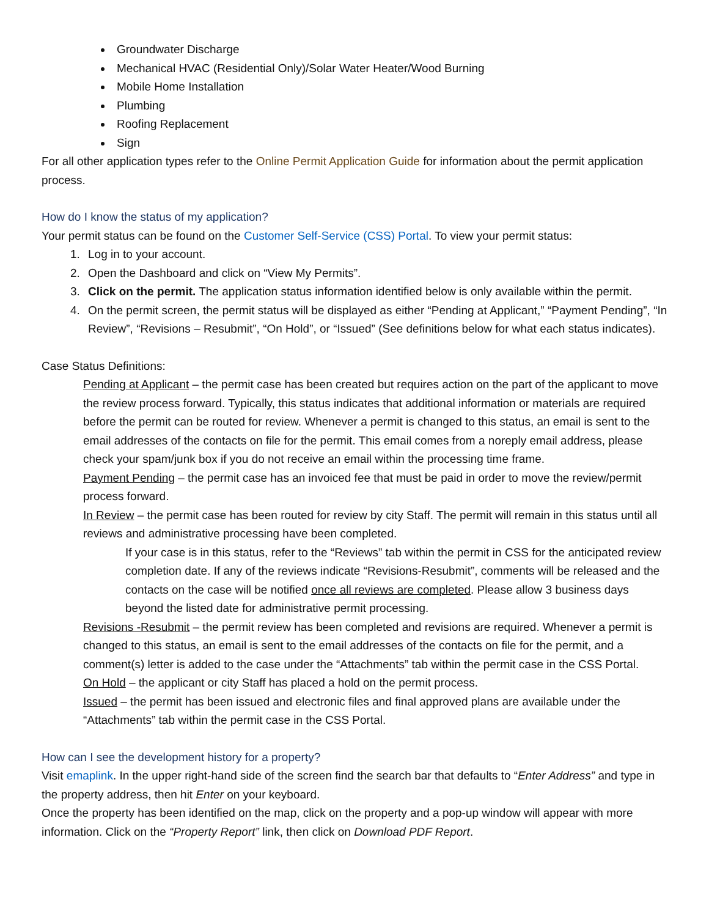Groundwater Discharge
Mechanical HVAC (Residential Only)/Solar Water Heater/Wood Burning
Mobile Home Installation
Plumbing
Roofing Replacement
Sign
For all other application types refer to the Online Permit Application Guide for information about the permit application process.
How do I know the status of my application?
Your permit status can be found on the Customer Self-Service (CSS) Portal. To view your permit status:
1. Log in to your account.
2. Open the Dashboard and click on “View My Permits”.
3. Click on the permit. The application status information identified below is only available within the permit.
4. On the permit screen, the permit status will be displayed as either “Pending at Applicant,” “Payment Pending”, “In Review”, “Revisions – Resubmit”, “On Hold”, or “Issued” (See definitions below for what each status indicates).
Case Status Definitions:
Pending at Applicant – the permit case has been created but requires action on the part of the applicant to move the review process forward. Typically, this status indicates that additional information or materials are required before the permit can be routed for review. Whenever a permit is changed to this status, an email is sent to the email addresses of the contacts on file for the permit. This email comes from a noreply email address, please check your spam/junk box if you do not receive an email within the processing time frame.
Payment Pending – the permit case has an invoiced fee that must be paid in order to move the review/permit process forward.
In Review – the permit case has been routed for review by city Staff. The permit will remain in this status until all reviews and administrative processing have been completed.
If your case is in this status, refer to the “Reviews” tab within the permit in CSS for the anticipated review completion date. If any of the reviews indicate “Revisions-Resubmit”, comments will be released and the contacts on the case will be notified once all reviews are completed. Please allow 3 business days beyond the listed date for administrative permit processing.
Revisions -Resubmit – the permit review has been completed and revisions are required. Whenever a permit is changed to this status, an email is sent to the email addresses of the contacts on file for the permit, and a comment(s) letter is added to the case under the “Attachments” tab within the permit case in the CSS Portal.
On Hold – the applicant or city Staff has placed a hold on the permit process.
Issued – the permit has been issued and electronic files and final approved plans are available under the “Attachments” tab within the permit case in the CSS Portal.
How can I see the development history for a property?
Visit emaplink. In the upper right-hand side of the screen find the search bar that defaults to “Enter Address” and type in the property address, then hit Enter on your keyboard.
Once the property has been identified on the map, click on the property and a pop-up window will appear with more information. Click on the “Property Report” link, then click on Download PDF Report.